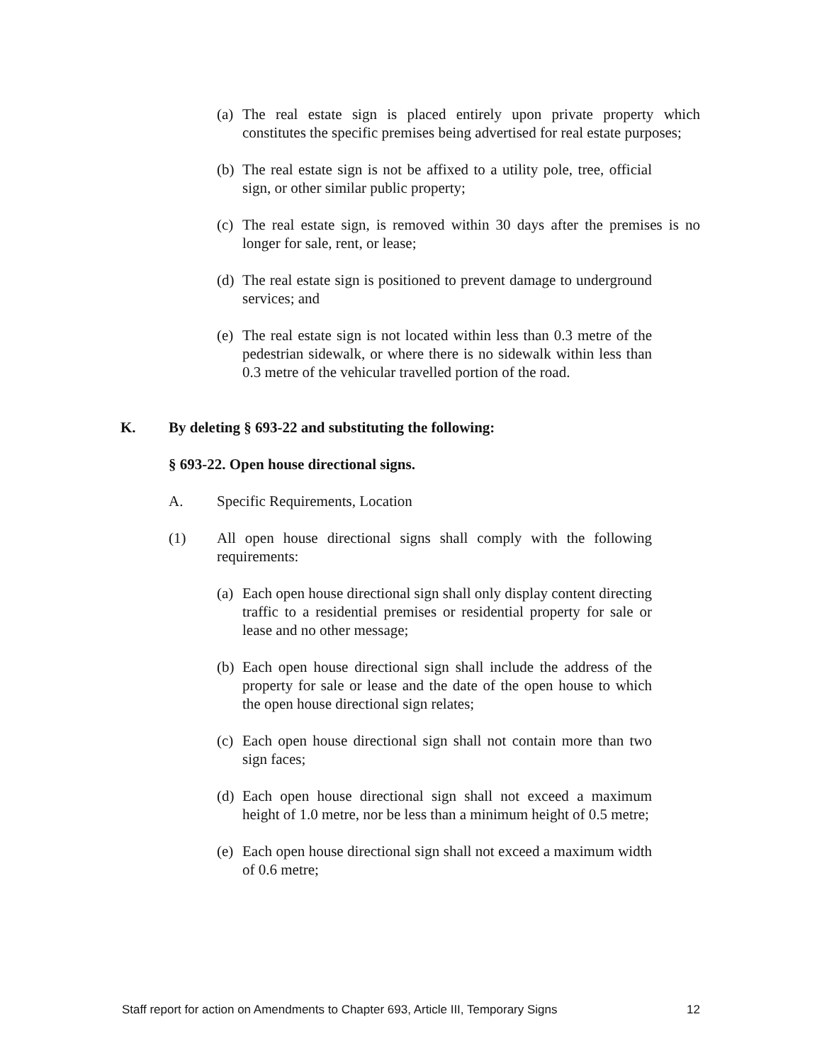(a) The real estate sign is placed entirely upon private property which constitutes the specific premises being advertised for real estate purposes;
(b) The real estate sign is not be affixed to a utility pole, tree, official sign, or other similar public property;
(c) The real estate sign, is removed within 30 days after the premises is no longer for sale, rent, or lease;
(d) The real estate sign is positioned to prevent damage to underground services; and
(e) The real estate sign is not located within less than 0.3 metre of the pedestrian sidewalk, or where there is no sidewalk within less than 0.3 metre of the vehicular travelled portion of the road.
K. By deleting § 693-22 and substituting the following:
§ 693-22. Open house directional signs.
A. Specific Requirements, Location
(1) All open house directional signs shall comply with the following requirements:
(a) Each open house directional sign shall only display content directing traffic to a residential premises or residential property for sale or lease and no other message;
(b) Each open house directional sign shall include the address of the property for sale or lease and the date of the open house to which the open house directional sign relates;
(c) Each open house directional sign shall not contain more than two sign faces;
(d) Each open house directional sign shall not exceed a maximum height of 1.0 metre, nor be less than a minimum height of 0.5 metre;
(e) Each open house directional sign shall not exceed a maximum width of 0.6 metre;
Staff report for action on Amendments to Chapter 693, Article III, Temporary Signs 12